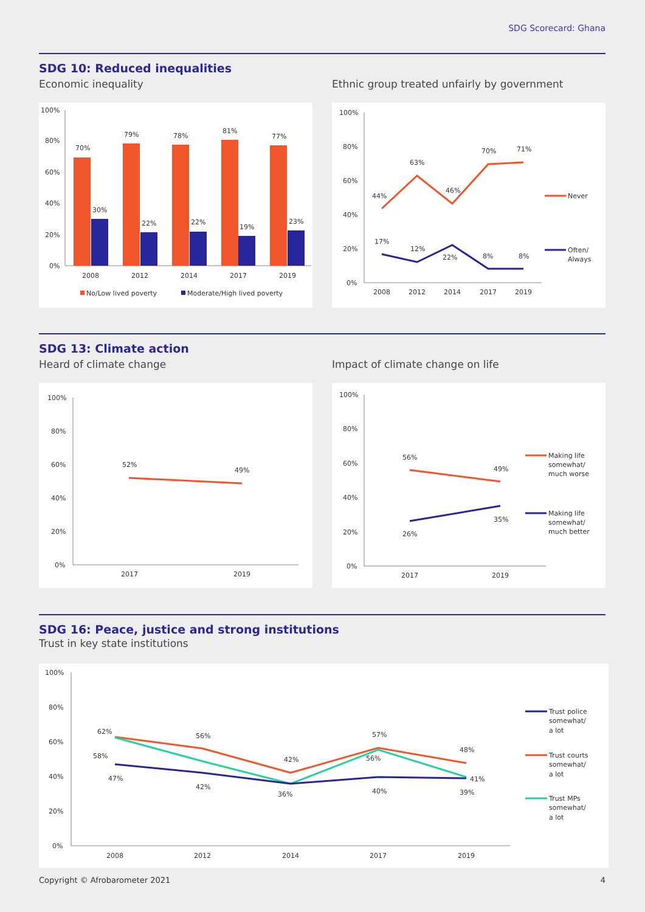SDG Scorecard: Ghana
SDG 10: Reduced inequalities
Economic inequality
Ethnic group treated unfairly by government
100%
80%
60%
40%
20%
0%
70%
30%
79%
22%
78%
22%
81%
19%
77%
23%
2008
2012
2014
2017
2019
No/Low lived poverty
Moderate/High lived poverty
100%
80%
60%
40%
20%
0%
44%
63%
46%
70%
71%
17%
12%
22%
8%
8%
2008
2012
2014
2017
2019
Never
Often/
Always
SDG 13: Climate action
Heard of climate change
Impact of climate change on life
100%
80%
60%
40%
20%
0%
52%
49%
2017
2019
100%
80%
60%
40%
20%
0%
56%
49%
26%
35%
2017
2019
Making life
somewhat/
much worse
Making life
somewhat/
much better
SDG 16: Peace, justice and strong institutions
Trust in key state institutions
100%
80%
60%
40%
20%
0%
62%
58%
47%
56%
42%
42%
36%
57%
56%
40%
48%
39%
41%
2008
2012
2014
2017
2019
Trust police
somewhat/
a lot
Trust courts
somewhat/
a lot
Trust MPs
somewhat/
a lot
Copyright © Afrobarometer 2021 4